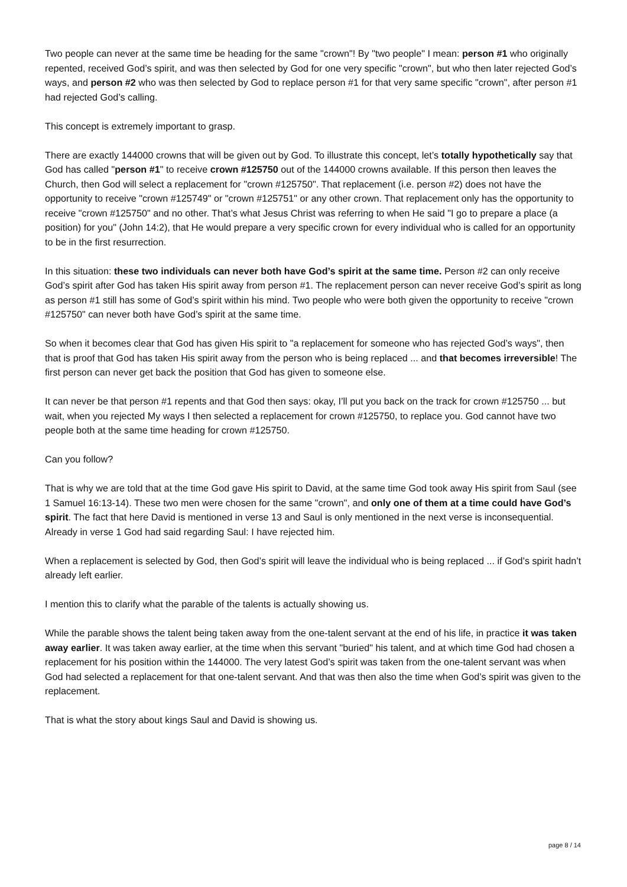Two people can never at the same time be heading for the same "crown"! By "two people" I mean: person #1 who originally repented, received God’s spirit, and was then selected by God for one very specific "crown", but who then later rejected God’s ways, and person #2 who was then selected by God to replace person #1 for that very same specific "crown", after person #1 had rejected God’s calling.
This concept is extremely important to grasp.
There are exactly 144000 crowns that will be given out by God. To illustrate this concept, let’s totally hypothetically say that God has called "person #1" to receive crown #125750 out of the 144000 crowns available. If this person then leaves the Church, then God will select a replacement for "crown #125750". That replacement (i.e. person #2) does not have the opportunity to receive "crown #125749" or "crown #125751" or any other crown. That replacement only has the opportunity to receive "crown #125750" and no other. That’s what Jesus Christ was referring to when He said "I go to prepare a place (a position) for you" (John 14:2), that He would prepare a very specific crown for every individual who is called for an opportunity to be in the first resurrection.
In this situation: these two individuals can never both have God’s spirit at the same time. Person #2 can only receive God’s spirit after God has taken His spirit away from person #1. The replacement person can never receive God’s spirit as long as person #1 still has some of God’s spirit within his mind. Two people who were both given the opportunity to receive "crown #125750" can never both have God’s spirit at the same time.
So when it becomes clear that God has given His spirit to "a replacement for someone who has rejected God’s ways", then that is proof that God has taken His spirit away from the person who is being replaced ... and that becomes irreversible! The first person can never get back the position that God has given to someone else.
It can never be that person #1 repents and that God then says: okay, I’ll put you back on the track for crown #125750 ... but wait, when you rejected My ways I then selected a replacement for crown #125750, to replace you. God cannot have two people both at the same time heading for crown #125750.
Can you follow?
That is why we are told that at the time God gave His spirit to David, at the same time God took away His spirit from Saul (see 1 Samuel 16:13-14). These two men were chosen for the same "crown", and only one of them at a time could have God’s spirit. The fact that here David is mentioned in verse 13 and Saul is only mentioned in the next verse is inconsequential. Already in verse 1 God had said regarding Saul: I have rejected him.
When a replacement is selected by God, then God’s spirit will leave the individual who is being replaced ... if God’s spirit hadn’t already left earlier.
I mention this to clarify what the parable of the talents is actually showing us.
While the parable shows the talent being taken away from the one-talent servant at the end of his life, in practice it was taken away earlier. It was taken away earlier, at the time when this servant "buried" his talent, and at which time God had chosen a replacement for his position within the 144000. The very latest God’s spirit was taken from the one-talent servant was when God had selected a replacement for that one-talent servant. And that was then also the time when God’s spirit was given to the replacement.
That is what the story about kings Saul and David is showing us.
page 8 / 14